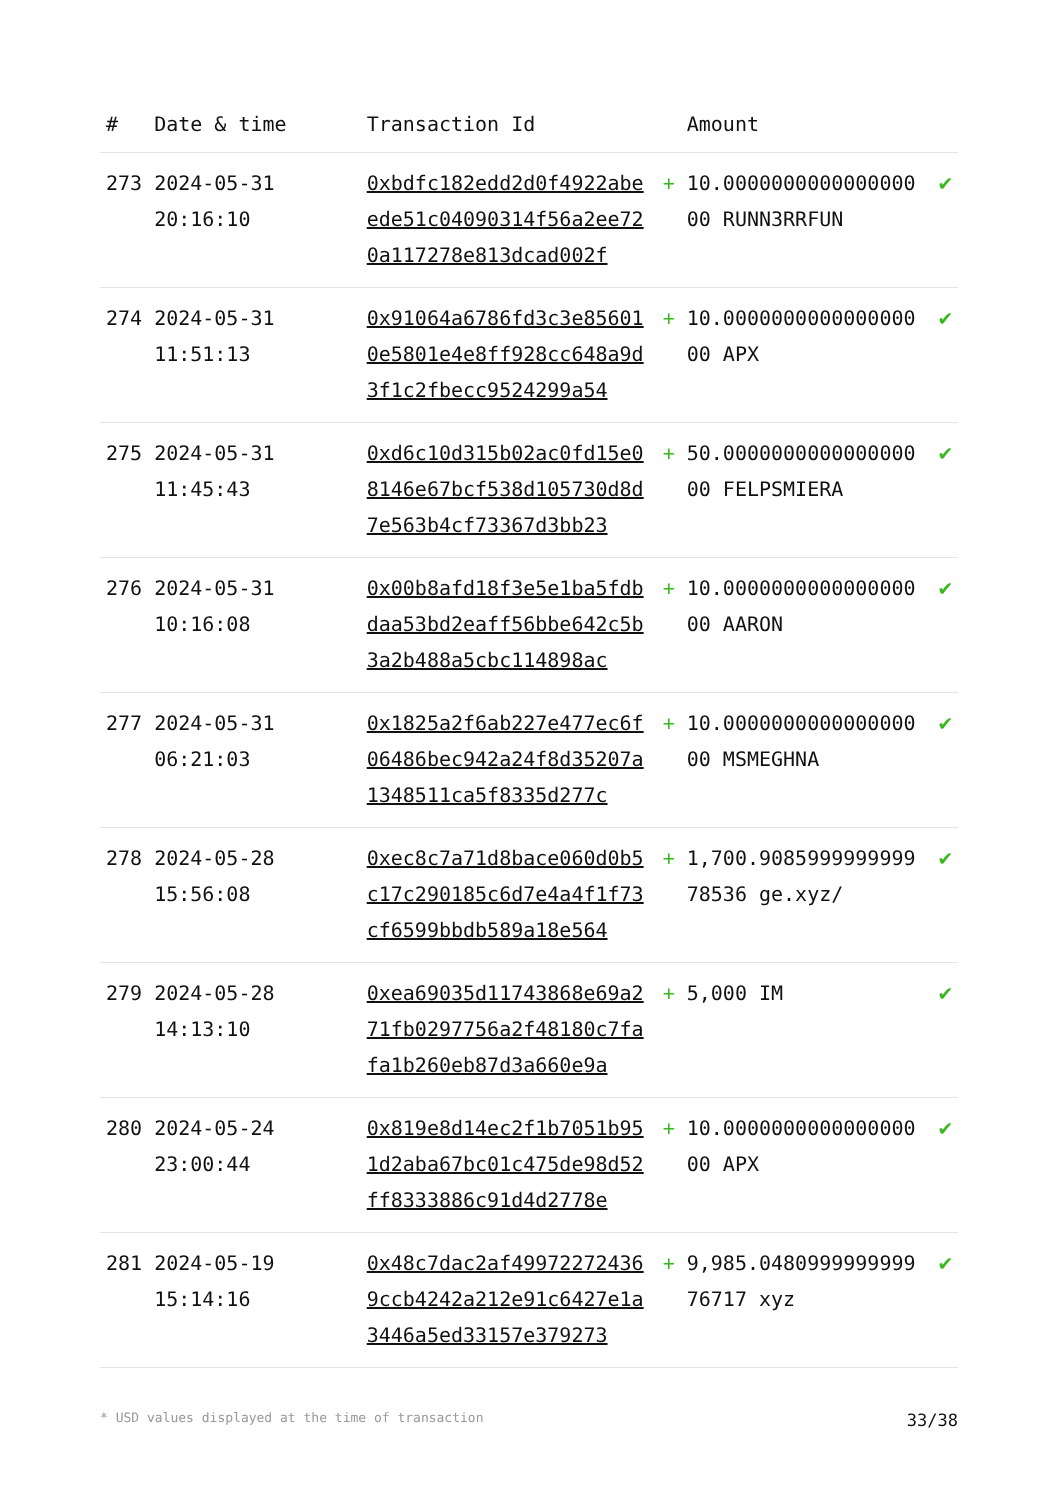| # | Date & time | Transaction Id | | Amount | |
| --- | --- | --- | --- | --- | --- |
| 273 | 2024-05-31 20:16:10 | 0xbdfc182edd2d0f4922abeede51c04090314f56a2ee720a117278e813dcad002f | + | 10.000000000000000000 RUNN3RRFUN | ✔ |
| 274 | 2024-05-31 11:51:13 | 0x91064a6786fd3c3e856010e5801e4e8ff928cc648a9d3f1c2fbecc9524299a54 | + | 10.000000000000000000 APX | ✔ |
| 275 | 2024-05-31 11:45:43 | 0xd6c10d315b02ac0fd15e08146e67bcf538d105730d8d7e563b4cf73367d3bb23 | + | 50.000000000000000000 FELPSMIERA | ✔ |
| 276 | 2024-05-31 10:16:08 | 0x00b8afd18f3e5e1ba5fdbdaa53bd2eaff56bbe642c5b3a2b488a5cbc114898ac | + | 10.000000000000000000 AARON | ✔ |
| 277 | 2024-05-31 06:21:03 | 0x1825a2f6ab227e477ec6f06486bec942a24f8d35207a1348511ca5f8335d277c | + | 10.000000000000000000 MSMEGHNA | ✔ |
| 278 | 2024-05-28 15:56:08 | 0xec8c7a71d8bace060d0b5c17c290185c6d7e4a4f1f73cf6599bbdb589a18e564 | + | 1,700.908599999999978536 ge.xyz/ | ✔ |
| 279 | 2024-05-28 14:13:10 | 0xea69035d11743868e69a271fb0297756a2f48180c7fafa1b260eb87d3a660e9a | + | 5,000 IM | ✔ |
| 280 | 2024-05-24 23:00:44 | 0x819e8d14ec2f1b7051b951d2aba67bc01c475de98d52ff8333886c91d4d2778e | + | 10.000000000000000000 APX | ✔ |
| 281 | 2024-05-19 15:14:16 | 0x48c7dac2af499722724369ccb4242a212e91c6427e1a3446a5ed33157e379273 | + | 9,985.048099999999976717 xyz | ✔ |
* USD values displayed at the time of transaction 33/38